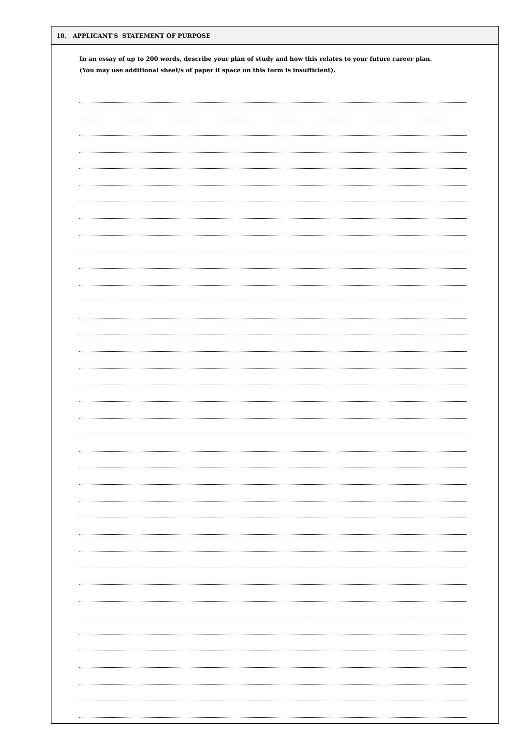10. APPLICANT'S STATEMENT OF PURPOSE
In an essay of up to 200 words, describe your plan of study and how this relates to your future career plan.
(You may use additional sheet/s of paper if space on this form is insufficient).